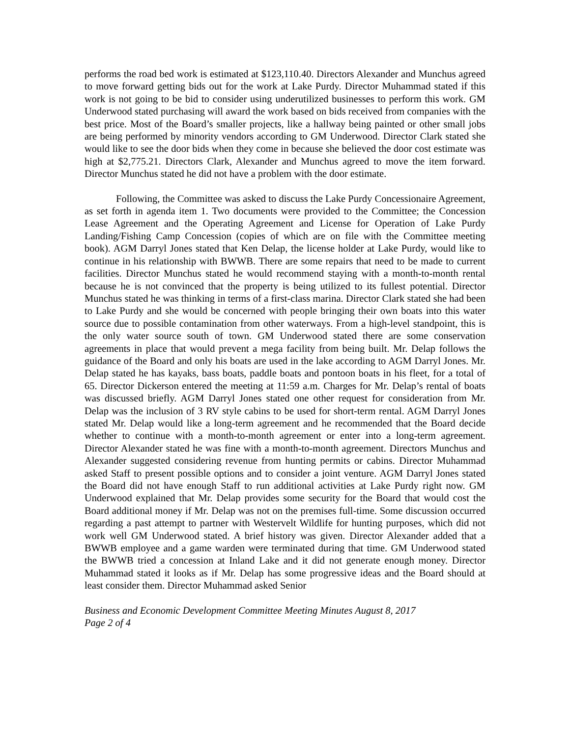performs the road bed work is estimated at $123,110.40. Directors Alexander and Munchus agreed to move forward getting bids out for the work at Lake Purdy. Director Muhammad stated if this work is not going to be bid to consider using underutilized businesses to perform this work. GM Underwood stated purchasing will award the work based on bids received from companies with the best price. Most of the Board’s smaller projects, like a hallway being painted or other small jobs are being performed by minority vendors according to GM Underwood. Director Clark stated she would like to see the door bids when they come in because she believed the door cost estimate was high at $2,775.21. Directors Clark, Alexander and Munchus agreed to move the item forward. Director Munchus stated he did not have a problem with the door estimate.
Following, the Committee was asked to discuss the Lake Purdy Concessionaire Agreement, as set forth in agenda item 1. Two documents were provided to the Committee; the Concession Lease Agreement and the Operating Agreement and License for Operation of Lake Purdy Landing/Fishing Camp Concession (copies of which are on file with the Committee meeting book). AGM Darryl Jones stated that Ken Delap, the license holder at Lake Purdy, would like to continue in his relationship with BWWB. There are some repairs that need to be made to current facilities. Director Munchus stated he would recommend staying with a month-to-month rental because he is not convinced that the property is being utilized to its fullest potential. Director Munchus stated he was thinking in terms of a first-class marina. Director Clark stated she had been to Lake Purdy and she would be concerned with people bringing their own boats into this water source due to possible contamination from other waterways. From a high-level standpoint, this is the only water source south of town. GM Underwood stated there are some conservation agreements in place that would prevent a mega facility from being built. Mr. Delap follows the guidance of the Board and only his boats are used in the lake according to AGM Darryl Jones. Mr. Delap stated he has kayaks, bass boats, paddle boats and pontoon boats in his fleet, for a total of 65. Director Dickerson entered the meeting at 11:59 a.m. Charges for Mr. Delap’s rental of boats was discussed briefly. AGM Darryl Jones stated one other request for consideration from Mr. Delap was the inclusion of 3 RV style cabins to be used for short-term rental. AGM Darryl Jones stated Mr. Delap would like a long-term agreement and he recommended that the Board decide whether to continue with a month-to-month agreement or enter into a long-term agreement. Director Alexander stated he was fine with a month-to-month agreement. Directors Munchus and Alexander suggested considering revenue from hunting permits or cabins. Director Muhammad asked Staff to present possible options and to consider a joint venture. AGM Darryl Jones stated the Board did not have enough Staff to run additional activities at Lake Purdy right now. GM Underwood explained that Mr. Delap provides some security for the Board that would cost the Board additional money if Mr. Delap was not on the premises full-time. Some discussion occurred regarding a past attempt to partner with Westervelt Wildlife for hunting purposes, which did not work well GM Underwood stated. A brief history was given. Director Alexander added that a BWWB employee and a game warden were terminated during that time. GM Underwood stated the BWWB tried a concession at Inland Lake and it did not generate enough money. Director Muhammad stated it looks as if Mr. Delap has some progressive ideas and the Board should at least consider them. Director Muhammad asked Senior
Business and Economic Development Committee Meeting Minutes August 8, 2017
Page 2 of 4